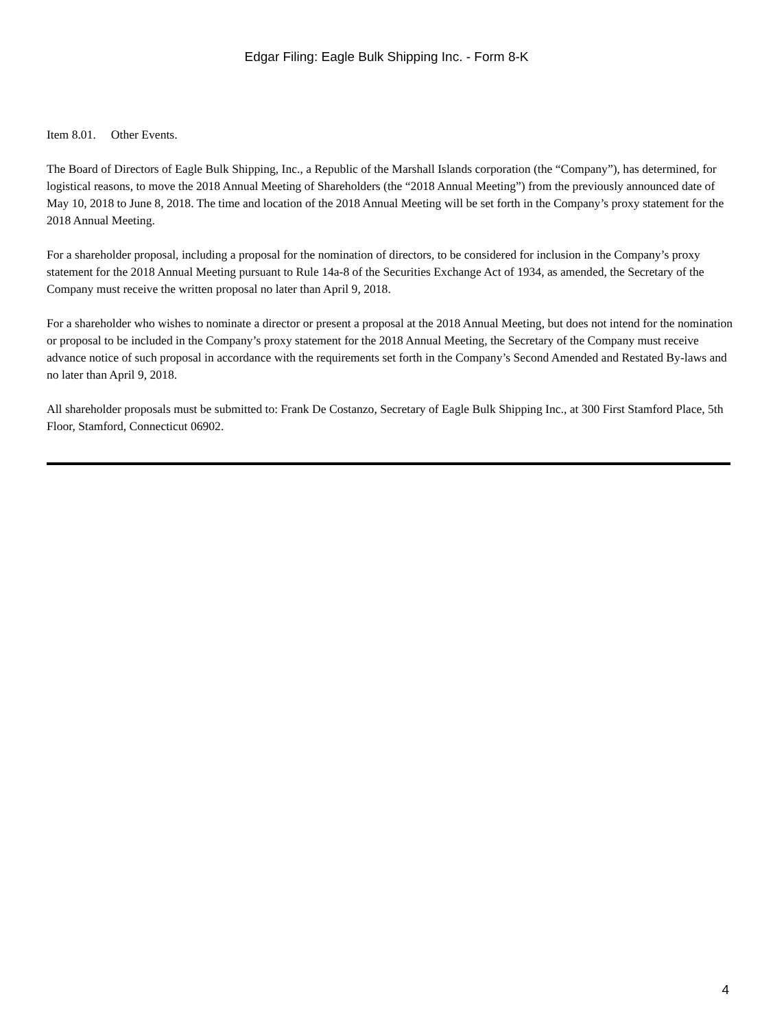Edgar Filing: Eagle Bulk Shipping Inc. - Form 8-K
Item 8.01. Other Events.
The Board of Directors of Eagle Bulk Shipping, Inc., a Republic of the Marshall Islands corporation (the “Company”), has determined, for logistical reasons, to move the 2018 Annual Meeting of Shareholders (the “2018 Annual Meeting”) from the previously announced date of May 10, 2018 to June 8, 2018. The time and location of the 2018 Annual Meeting will be set forth in the Company’s proxy statement for the 2018 Annual Meeting.
For a shareholder proposal, including a proposal for the nomination of directors, to be considered for inclusion in the Company’s proxy statement for the 2018 Annual Meeting pursuant to Rule 14a-8 of the Securities Exchange Act of 1934, as amended, the Secretary of the Company must receive the written proposal no later than April 9, 2018.
For a shareholder who wishes to nominate a director or present a proposal at the 2018 Annual Meeting, but does not intend for the nomination or proposal to be included in the Company’s proxy statement for the 2018 Annual Meeting, the Secretary of the Company must receive advance notice of such proposal in accordance with the requirements set forth in the Company’s Second Amended and Restated By-laws and no later than April 9, 2018.
All shareholder proposals must be submitted to: Frank De Costanzo, Secretary of Eagle Bulk Shipping Inc., at 300 First Stamford Place, 5th Floor, Stamford, Connecticut 06902.
4